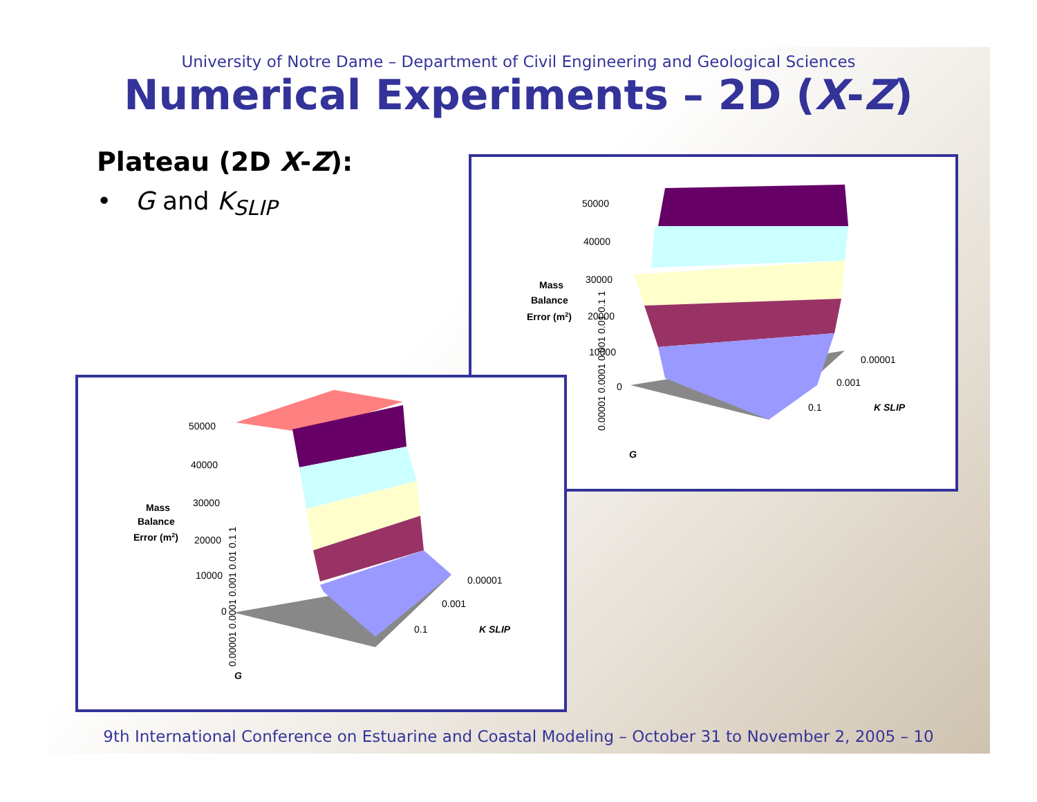University of Notre Dame – Department of Civil Engineering and Geological Sciences
Numerical Experiments – 2D (X-Z)
Plateau (2D X-Z):
• G and K<sub>SLIP</sub>
50000
40000
30000
20000
10000
0
Mass
Balance
Error (m2)
0.00001
0.001
0.1
K SLIP
0.00001 0.0001 0.001 0.01 0.1 1
G
50000
40000
30000
20000
10000
0
Mass
Balance
Error (m2)
0.00001
0.001
0.1
K SLIP
0.00001 0.0001 0.001 0.01 0.1 1
G
9th International Conference on Estuarine and Coastal Modeling – October 31 to November 2, 2005 – 10